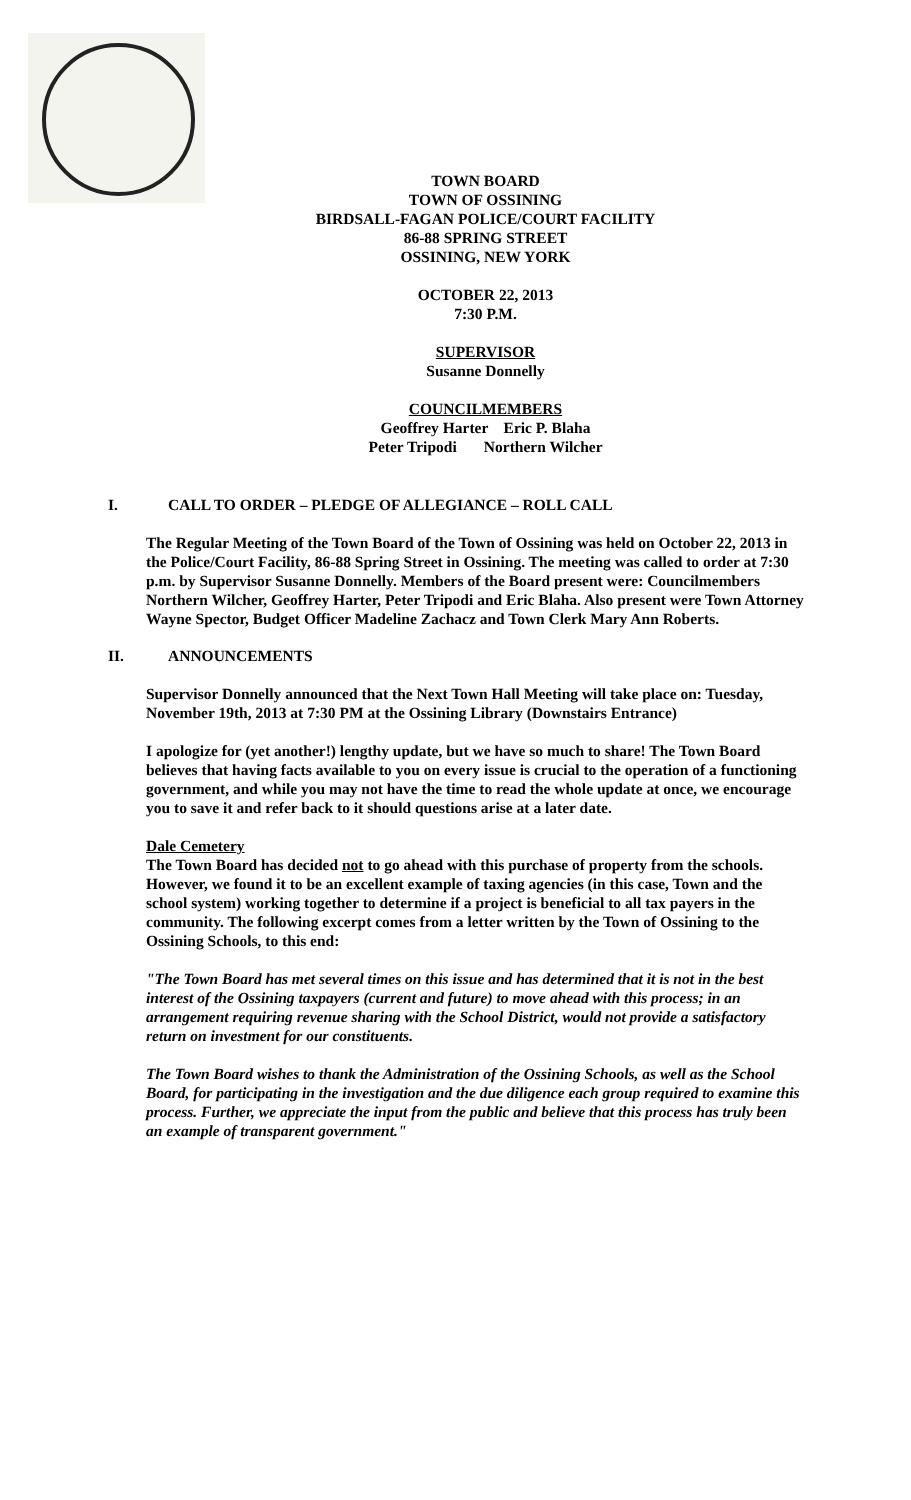TOWN BOARD
TOWN OF OSSINING
BIRDSALL-FAGAN POLICE/COURT FACILITY
86-88 SPRING STREET
OSSINING, NEW YORK
OCTOBER 22, 2013
7:30 P.M.
SUPERVISOR
Susanne Donnelly
COUNCILMEMBERS
Geoffrey Harter Eric P. Blaha
Peter Tripodi Northern Wilcher
I. CALL TO ORDER – PLEDGE OF ALLEGIANCE – ROLL CALL
The Regular Meeting of the Town Board of the Town of Ossining was held on October 22, 2013 in the Police/Court Facility, 86-88 Spring Street in Ossining. The meeting was called to order at 7:30 p.m. by Supervisor Susanne Donnelly. Members of the Board present were: Councilmembers Northern Wilcher, Geoffrey Harter, Peter Tripodi and Eric Blaha. Also present were Town Attorney Wayne Spector, Budget Officer Madeline Zachacz and Town Clerk Mary Ann Roberts.
II. ANNOUNCEMENTS
Supervisor Donnelly announced that the Next Town Hall Meeting will take place on: Tuesday, November 19th, 2013 at 7:30 PM at the Ossining Library (Downstairs Entrance)
I apologize for (yet another!) lengthy update, but we have so much to share! The Town Board believes that having facts available to you on every issue is crucial to the operation of a functioning government, and while you may not have the time to read the whole update at once, we encourage you to save it and refer back to it should questions arise at a later date.
Dale Cemetery
The Town Board has decided not to go ahead with this purchase of property from the schools. However, we found it to be an excellent example of taxing agencies (in this case, Town and the school system) working together to determine if a project is beneficial to all tax payers in the community. The following excerpt comes from a letter written by the Town of Ossining to the Ossining Schools, to this end:
"The Town Board has met several times on this issue and has determined that it is not in the best interest of the Ossining taxpayers (current and future) to move ahead with this process; in an arrangement requiring revenue sharing with the School District, would not provide a satisfactory return on investment for our constituents.
The Town Board wishes to thank the Administration of the Ossining Schools, as well as the School Board, for participating in the investigation and the due diligence each group required to examine this process. Further, we appreciate the input from the public and believe that this process has truly been an example of transparent government."